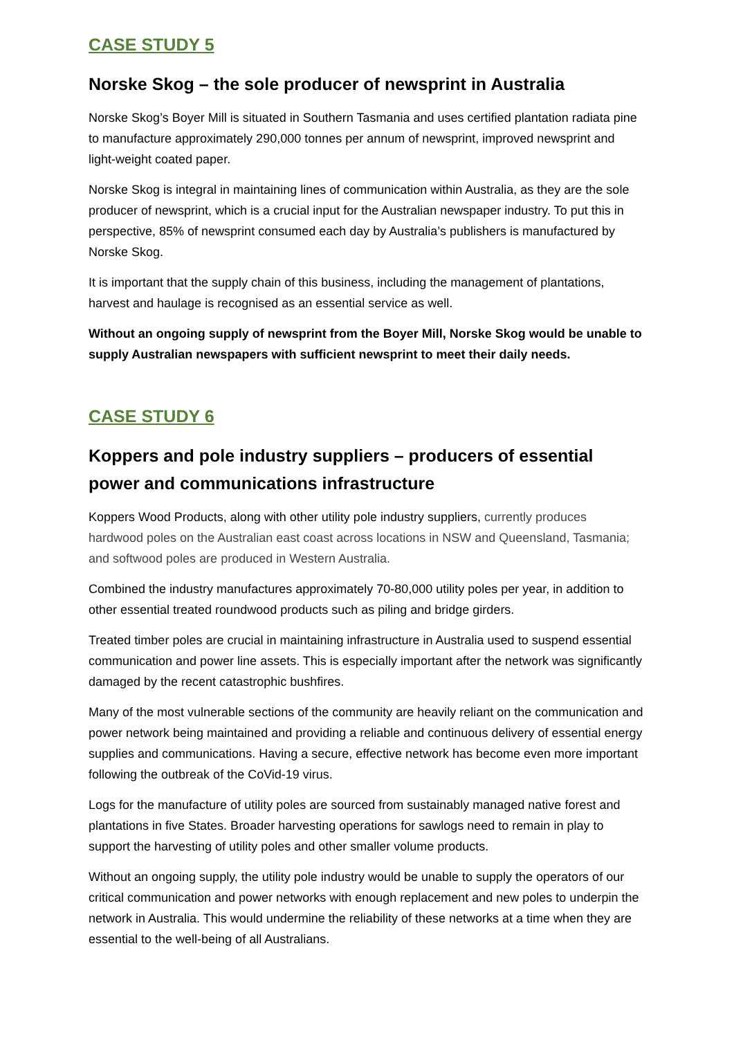CASE STUDY 5
Norske Skog – the sole producer of newsprint in Australia
Norske Skog’s Boyer Mill is situated in Southern Tasmania and uses certified plantation radiata pine to manufacture approximately 290,000 tonnes per annum of newsprint, improved newsprint and light-weight coated paper.
Norske Skog is integral in maintaining lines of communication within Australia, as they are the sole producer of newsprint, which is a crucial input for the Australian newspaper industry. To put this in perspective, 85% of newsprint consumed each day by Australia’s publishers is manufactured by Norske Skog.
It is important that the supply chain of this business, including the management of plantations, harvest and haulage is recognised as an essential service as well.
Without an ongoing supply of newsprint from the Boyer Mill, Norske Skog would be unable to supply Australian newspapers with sufficient newsprint to meet their daily needs.
CASE STUDY 6
Koppers and pole industry suppliers – producers of essential power and communications infrastructure
Koppers Wood Products, along with other utility pole industry suppliers, currently produces hardwood poles on the Australian east coast across locations in NSW and Queensland, Tasmania; and softwood poles are produced in Western Australia.
Combined the industry manufactures approximately 70-80,000 utility poles per year, in addition to other essential treated roundwood products such as piling and bridge girders.
Treated timber poles are crucial in maintaining infrastructure in Australia used to suspend essential communication and power line assets. This is especially important after the network was significantly damaged by the recent catastrophic bushfires.
Many of the most vulnerable sections of the community are heavily reliant on the communication and power network being maintained and providing a reliable and continuous delivery of essential energy supplies and communications. Having a secure, effective network has become even more important following the outbreak of the CoVid-19 virus.
Logs for the manufacture of utility poles are sourced from sustainably managed native forest and plantations in five States. Broader harvesting operations for sawlogs need to remain in play to support the harvesting of utility poles and other smaller volume products.
Without an ongoing supply, the utility pole industry would be unable to supply the operators of our critical communication and power networks with enough replacement and new poles to underpin the network in Australia. This would undermine the reliability of these networks at a time when they are essential to the well-being of all Australians.